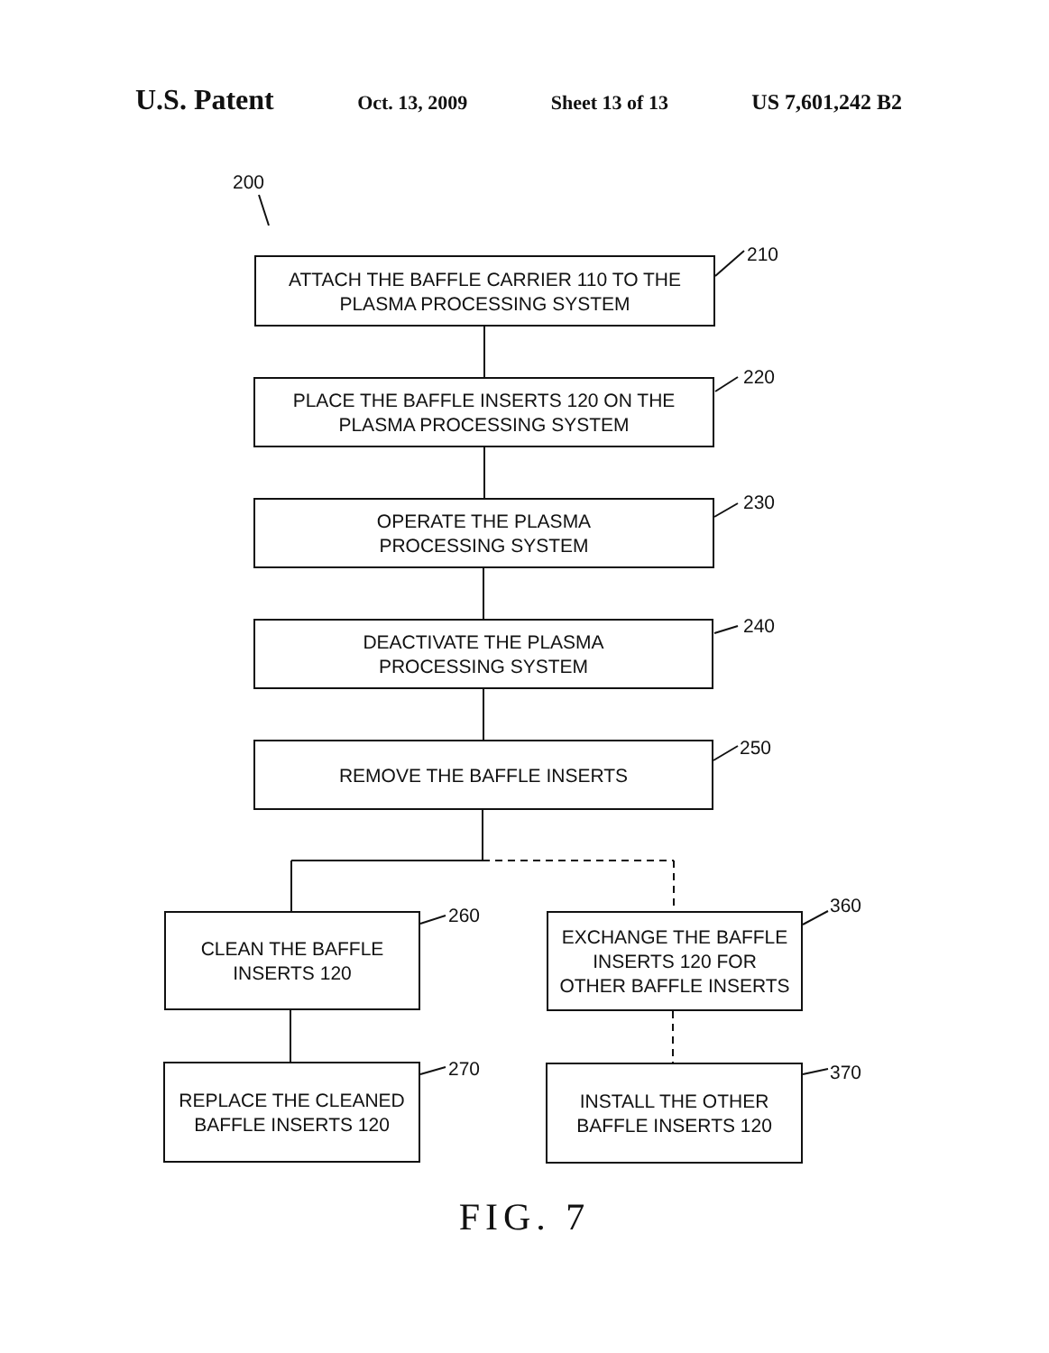U.S. Patent Oct. 13, 2009 Sheet 13 of 13 US 7,601,242 B2
200
ATTACH THE BAFFLE CARRIER 110 TO THE
PLASMA PROCESSING SYSTEM
210
PLACE THE BAFFLE INSERTS 120 ON THE
PLASMA PROCESSING SYSTEM
220
OPERATE THE PLASMA
PROCESSING SYSTEM
230
DEACTIVATE THE PLASMA
PROCESSING SYSTEM
240
REMOVE THE BAFFLE INSERTS 250
CLEAN THE BAFFLE
INSERTS 120
260
EXCHANGE THE BAFFLE
INSERTS 120 FOR
OTHER BAFFLE INSERTS
360
REPLACE THE CLEANED
BAFFLE INSERTS 120
270
INSTALL THE OTHER
BAFFLE INSERTS 120
370
FIG. 7